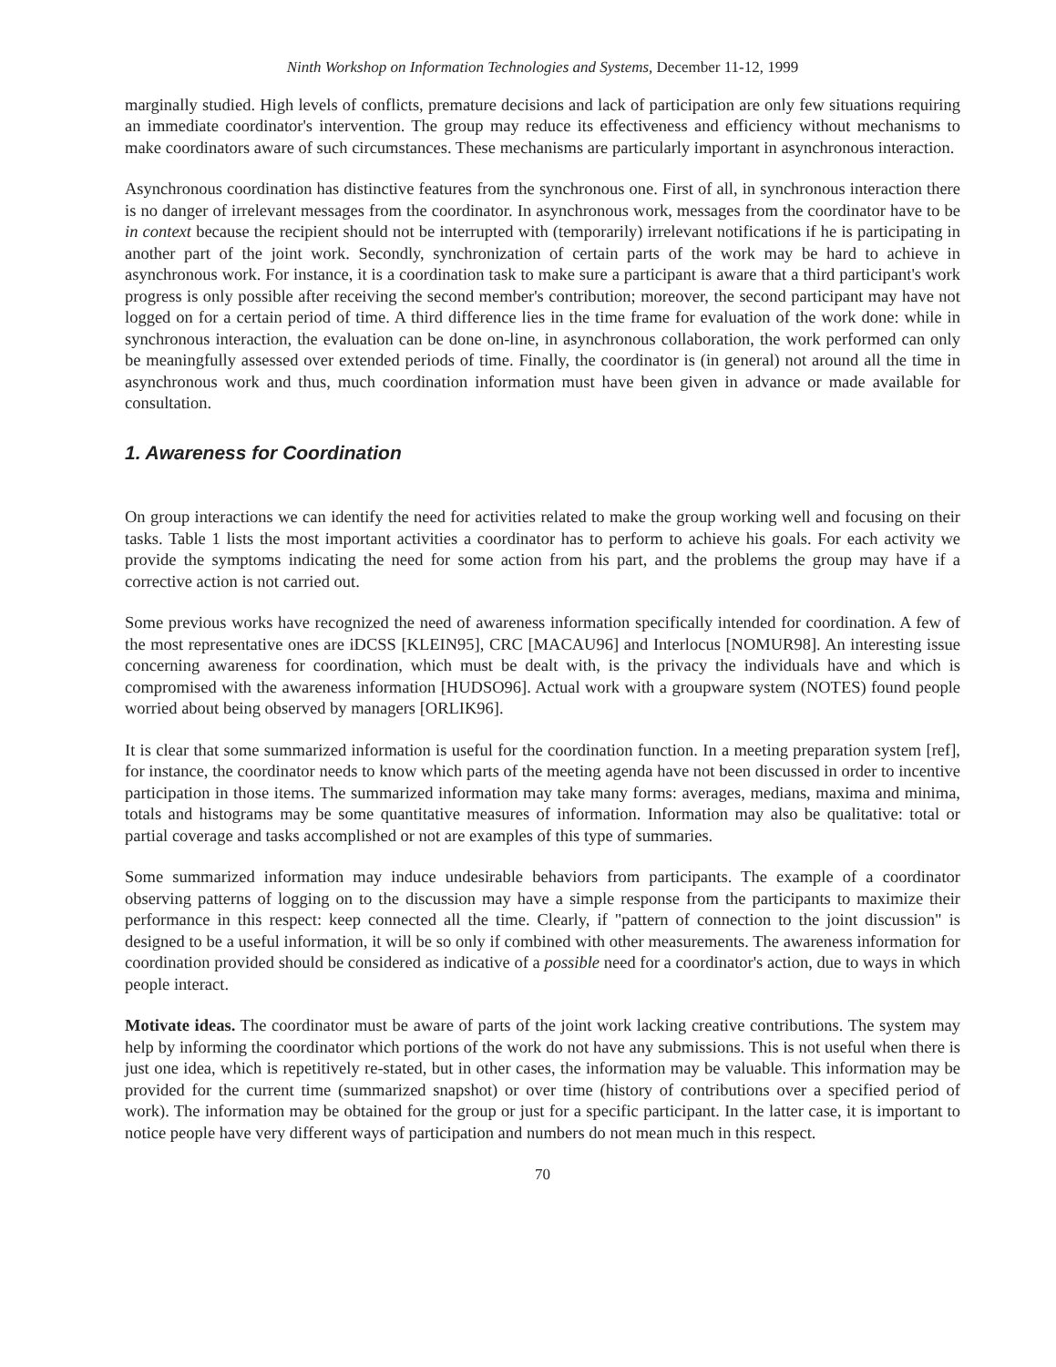Ninth Workshop on Information Technologies and Systems, December 11-12, 1999
marginally studied. High levels of conflicts, premature decisions and lack of participation are only few situations requiring an immediate coordinator's intervention. The group may reduce its effectiveness and efficiency without mechanisms to make coordinators aware of such circumstances. These mechanisms are particularly important in asynchronous interaction.
Asynchronous coordination has distinctive features from the synchronous one. First of all, in synchronous interaction there is no danger of irrelevant messages from the coordinator. In asynchronous work, messages from the coordinator have to be in context because the recipient should not be interrupted with (temporarily) irrelevant notifications if he is participating in another part of the joint work. Secondly, synchronization of certain parts of the work may be hard to achieve in asynchronous work. For instance, it is a coordination task to make sure a participant is aware that a third participant's work progress is only possible after receiving the second member's contribution; moreover, the second participant may have not logged on for a certain period of time. A third difference lies in the time frame for evaluation of the work done: while in synchronous interaction, the evaluation can be done on-line, in asynchronous collaboration, the work performed can only be meaningfully assessed over extended periods of time. Finally, the coordinator is (in general) not around all the time in asynchronous work and thus, much coordination information must have been given in advance or made available for consultation.
1. Awareness for Coordination
On group interactions we can identify the need for activities related to make the group working well and focusing on their tasks. Table 1 lists the most important activities a coordinator has to perform to achieve his goals. For each activity we provide the symptoms indicating the need for some action from his part, and the problems the group may have if a corrective action is not carried out.
Some previous works have recognized the need of awareness information specifically intended for coordination. A few of the most representative ones are iDCSS [KLEIN95], CRC [MACAU96] and Interlocus [NOMUR98]. An interesting issue concerning awareness for coordination, which must be dealt with, is the privacy the individuals have and which is compromised with the awareness information [HUDSO96]. Actual work with a groupware system (NOTES) found people worried about being observed by managers [ORLIK96].
It is clear that some summarized information is useful for the coordination function. In a meeting preparation system [ref], for instance, the coordinator needs to know which parts of the meeting agenda have not been discussed in order to incentive participation in those items. The summarized information may take many forms: averages, medians, maxima and minima, totals and histograms may be some quantitative measures of information. Information may also be qualitative: total or partial coverage and tasks accomplished or not are examples of this type of summaries.
Some summarized information may induce undesirable behaviors from participants. The example of a coordinator observing patterns of logging on to the discussion may have a simple response from the participants to maximize their performance in this respect: keep connected all the time. Clearly, if "pattern of connection to the joint discussion" is designed to be a useful information, it will be so only if combined with other measurements. The awareness information for coordination provided should be considered as indicative of a possible need for a coordinator's action, due to ways in which people interact.
Motivate ideas. The coordinator must be aware of parts of the joint work lacking creative contributions. The system may help by informing the coordinator which portions of the work do not have any submissions. This is not useful when there is just one idea, which is repetitively re-stated, but in other cases, the information may be valuable. This information may be provided for the current time (summarized snapshot) or over time (history of contributions over a specified period of work). The information may be obtained for the group or just for a specific participant. In the latter case, it is important to notice people have very different ways of participation and numbers do not mean much in this respect.
70